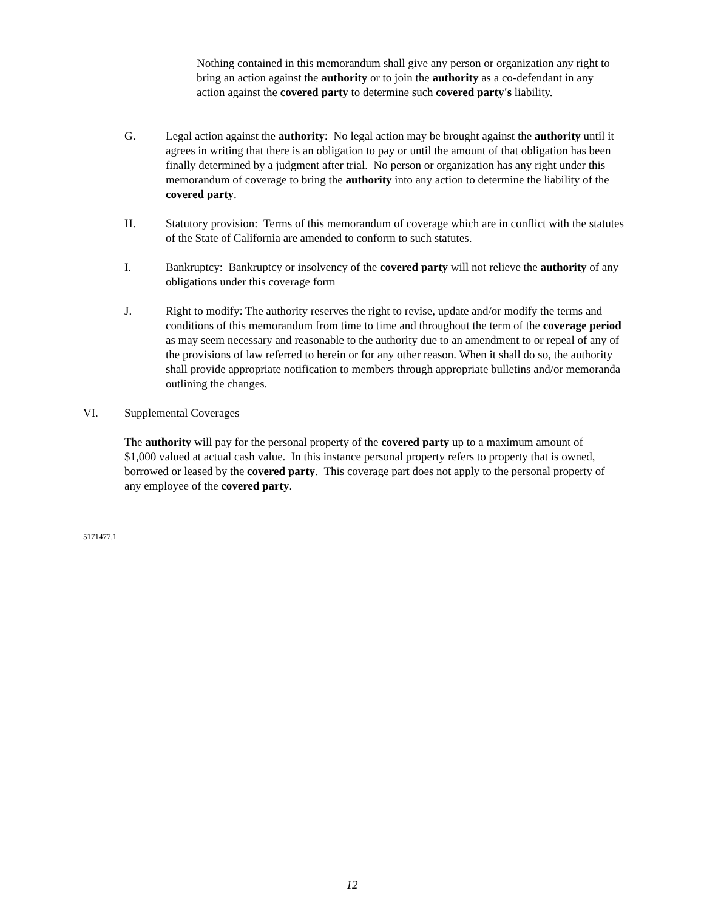Nothing contained in this memorandum shall give any person or organization any right to bring an action against the authority or to join the authority as a co-defendant in any action against the covered party to determine such covered party's liability.
G. Legal action against the authority: No legal action may be brought against the authority until it agrees in writing that there is an obligation to pay or until the amount of that obligation has been finally determined by a judgment after trial. No person or organization has any right under this memorandum of coverage to bring the authority into any action to determine the liability of the covered party.
H. Statutory provision: Terms of this memorandum of coverage which are in conflict with the statutes of the State of California are amended to conform to such statutes.
I. Bankruptcy: Bankruptcy or insolvency of the covered party will not relieve the authority of any obligations under this coverage form
J. Right to modify: The authority reserves the right to revise, update and/or modify the terms and conditions of this memorandum from time to time and throughout the term of the coverage period as may seem necessary and reasonable to the authority due to an amendment to or repeal of any of the provisions of law referred to herein or for any other reason. When it shall do so, the authority shall provide appropriate notification to members through appropriate bulletins and/or memoranda outlining the changes.
VI. Supplemental Coverages
The authority will pay for the personal property of the covered party up to a maximum amount of $1,000 valued at actual cash value. In this instance personal property refers to property that is owned, borrowed or leased by the covered party. This coverage part does not apply to the personal property of any employee of the covered party.
5171477.1
12